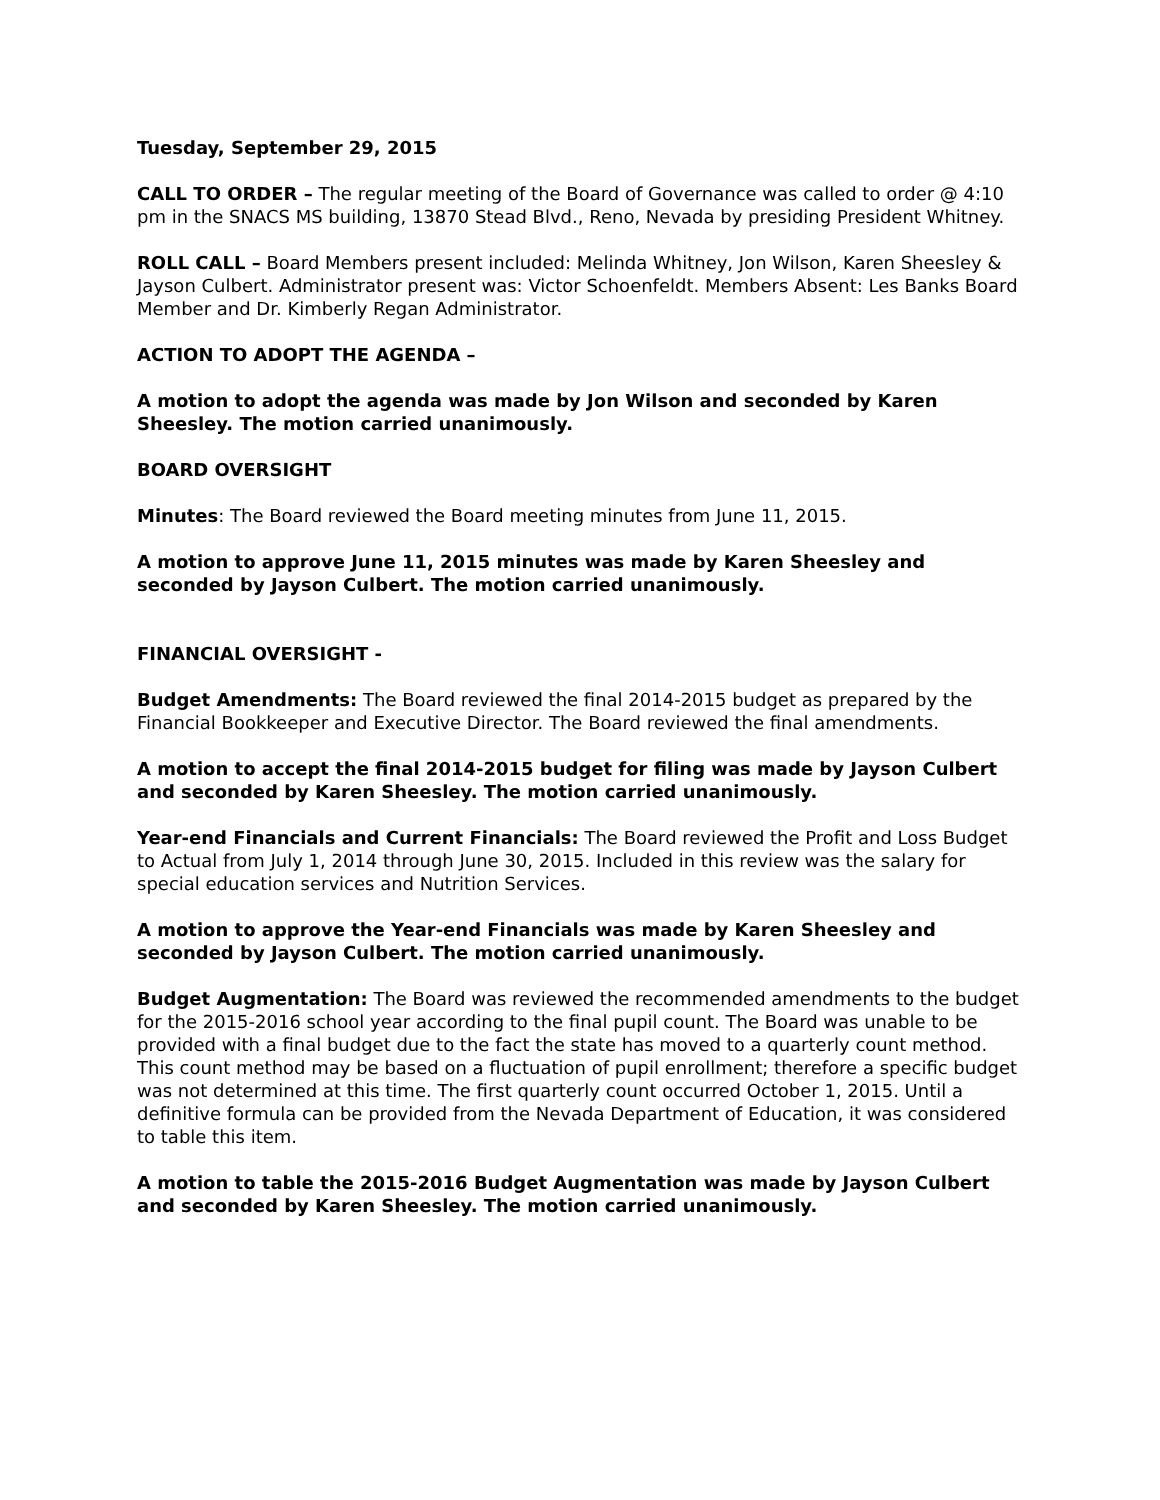Tuesday, September 29, 2015
CALL TO ORDER – The regular meeting of the Board of Governance was called to order @ 4:10 pm in the SNACS MS building, 13870 Stead Blvd., Reno, Nevada by presiding President Whitney.
ROLL CALL – Board Members present included: Melinda Whitney, Jon Wilson, Karen Sheesley & Jayson Culbert. Administrator present was: Victor Schoenfeldt. Members Absent: Les Banks Board Member and Dr. Kimberly Regan Administrator.
ACTION TO ADOPT THE AGENDA –
A motion to adopt the agenda was made by Jon Wilson and seconded by Karen Sheesley. The motion carried unanimously.
BOARD OVERSIGHT
Minutes: The Board reviewed the Board meeting minutes from June 11, 2015.
A motion to approve June 11, 2015 minutes was made by Karen Sheesley and seconded by Jayson Culbert. The motion carried unanimously.
FINANCIAL OVERSIGHT -
Budget Amendments: The Board reviewed the final 2014-2015 budget as prepared by the Financial Bookkeeper and Executive Director. The Board reviewed the final amendments.
A motion to accept the final 2014-2015 budget for filing was made by Jayson Culbert and seconded by Karen Sheesley. The motion carried unanimously.
Year-end Financials and Current Financials: The Board reviewed the Profit and Loss Budget to Actual from July 1, 2014 through June 30, 2015. Included in this review was the salary for special education services and Nutrition Services.
A motion to approve the Year-end Financials was made by Karen Sheesley and seconded by Jayson Culbert. The motion carried unanimously.
Budget Augmentation: The Board was reviewed the recommended amendments to the budget for the 2015-2016 school year according to the final pupil count. The Board was unable to be provided with a final budget due to the fact the state has moved to a quarterly count method. This count method may be based on a fluctuation of pupil enrollment; therefore a specific budget was not determined at this time. The first quarterly count occurred October 1, 2015. Until a definitive formula can be provided from the Nevada Department of Education, it was considered to table this item.
A motion to table the 2015-2016 Budget Augmentation was made by Jayson Culbert and seconded by Karen Sheesley. The motion carried unanimously.